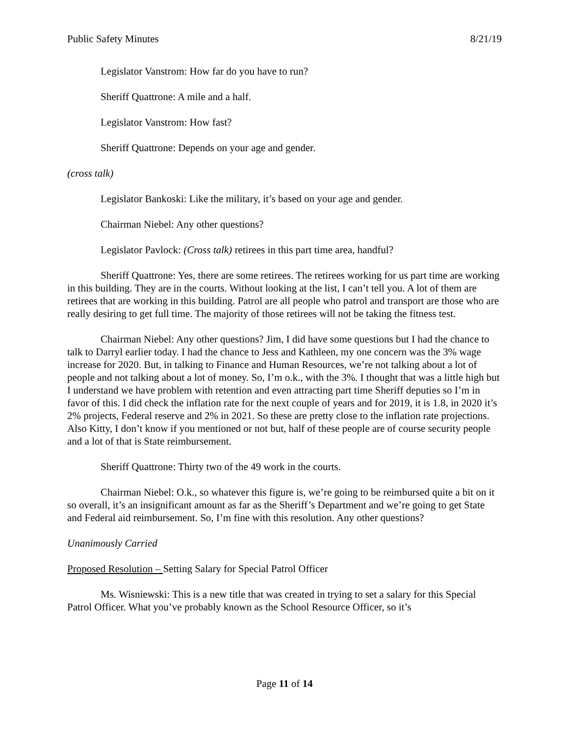Public Safety Minutes 8/21/19
Legislator Vanstrom: How far do you have to run?
Sheriff Quattrone: A mile and a half.
Legislator Vanstrom: How fast?
Sheriff Quattrone: Depends on your age and gender.
(cross talk)
Legislator Bankoski: Like the military, it’s based on your age and gender.
Chairman Niebel: Any other questions?
Legislator Pavlock: (Cross talk) retirees in this part time area, handful?
Sheriff Quattrone: Yes, there are some retirees. The retirees working for us part time are working in this building. They are in the courts. Without looking at the list, I can’t tell you. A lot of them are retirees that are working in this building. Patrol are all people who patrol and transport are those who are really desiring to get full time. The majority of those retirees will not be taking the fitness test.
Chairman Niebel: Any other questions? Jim, I did have some questions but I had the chance to talk to Darryl earlier today. I had the chance to Jess and Kathleen, my one concern was the 3% wage increase for 2020. But, in talking to Finance and Human Resources, we’re not talking about a lot of people and not talking about a lot of money. So, I’m o.k., with the 3%. I thought that was a little high but I understand we have problem with retention and even attracting part time Sheriff deputies so I’m in favor of this. I did check the inflation rate for the next couple of years and for 2019, it is 1.8, in 2020 it’s 2% projects, Federal reserve and 2% in 2021. So these are pretty close to the inflation rate projections. Also Kitty, I don’t know if you mentioned or not but, half of these people are of course security people and a lot of that is State reimbursement.
Sheriff Quattrone: Thirty two of the 49 work in the courts.
Chairman Niebel: O.k., so whatever this figure is, we’re going to be reimbursed quite a bit on it so overall, it’s an insignificant amount as far as the Sheriff’s Department and we’re going to get State and Federal aid reimbursement. So, I’m fine with this resolution. Any other questions?
Unanimously Carried
Proposed Resolution – Setting Salary for Special Patrol Officer
Ms. Wisniewski: This is a new title that was created in trying to set a salary for this Special Patrol Officer. What you’ve probably known as the School Resource Officer, so it’s
Page 11 of 14